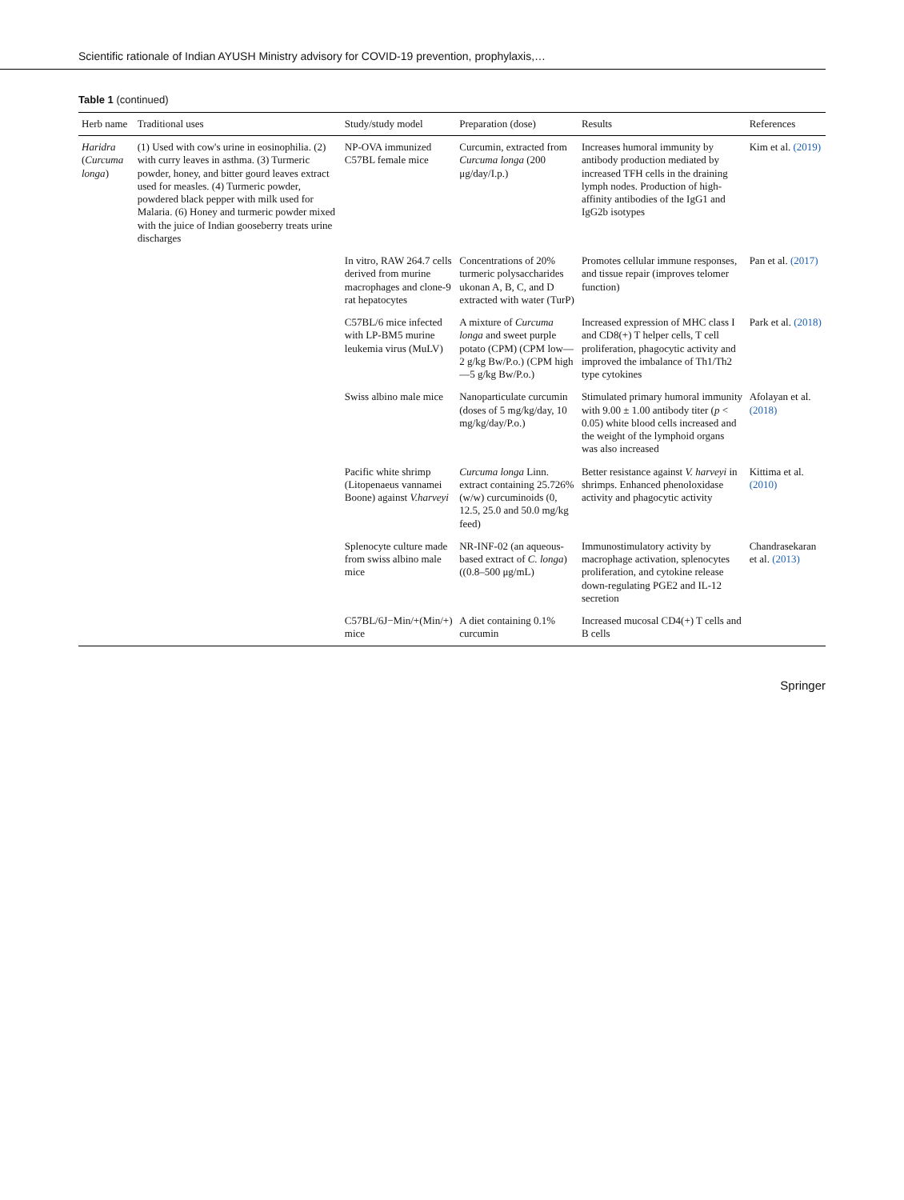Scientific rationale of Indian AYUSH Ministry advisory for COVID-19 prevention, prophylaxis,…
Table 1 (continued)
| Herb name | Traditional uses | Study/study model | Preparation (dose) | Results | References |
| --- | --- | --- | --- | --- | --- |
| Haridra ( Curcuma longa ) | (1) Used with cow's urine in eosinophilia. (2) with curry leaves in asthma. (3) Turmeric powder, honey, and bitter gourd leaves extract used for measles. (4) Turmeric powder, powdered black pepper with milk used for Malaria. (6) Honey and turmeric powder mixed with the juice of Indian gooseberry treats urine discharges | NP-OVA immunized C57BL female mice | Curcumin, extracted from Curcuma longa (200 μg/day/I.p.) | Increases humoral immunity by antibody production mediated by increased TFH cells in the draining lymph nodes. Production of high-affinity antibodies of the IgG1 and IgG2b isotypes | Kim et al. (2019) |
| | | In vitro, RAW 264.7 cells derived from murine macrophages and clone-9 rat hepatocytes | Concentrations of 20% turmeric polysaccharides ukonan A, B, C, and D extracted with water (TurP) | Promotes cellular immune responses, and tissue repair (improves telomer function) | Pan et al. (2017) |
| | | C57BL/6 mice infected with LP-BM5 murine leukemia virus (MuLV) | A mixture of Curcuma longa and sweet purple potato (CPM) (CPM low—2 g/kg Bw/P.o.) (CPM high—5 g/kg Bw/P.o.) | Increased expression of MHC class I and CD8(+) T helper cells, T cell proliferation, phagocytic activity and improved the imbalance of Th1/Th2 type cytokines | Park et al. (2018) |
| | | Swiss albino male mice | Nanoparticulate curcumin (doses of 5 mg/kg/day, 10 mg/kg/day/P.o.) | Stimulated primary humoral immunity with 9.00 ± 1.00 antibody titer ( p < 0.05) white blood cells increased and the weight of the lymphoid organs was also increased | Afolayan et al. (2018) |
| | | Pacific white shrimp (Litopenaeus vannamei Boone) against V.harveyi | Curcuma longa Linn. extract containing 25.726% (w/w) curcuminoids (0, 12.5, 25.0 and 50.0 mg/kg feed) | Better resistance against V. harveyi in shrimps. Enhanced phenoloxidase activity and phagocytic activity | Kittima et al. (2010) |
| | | Splenocyte culture made from swiss albino male mice | NR-INF-02 (an aqueous-based extract of C. longa ) ((0.8–500 μg/mL) | Immunostimulatory activity by macrophage activation, splenocytes proliferation, and cytokine release down-regulating PGE2 and IL-12 secretion | Chandrasekaran et al. (2013) |
| | | C57BL/6J−Min/+(Min/+) mice | A diet containing 0.1% curcumin | Increased mucosal CD4(+) T cells and B cells | |
Springer